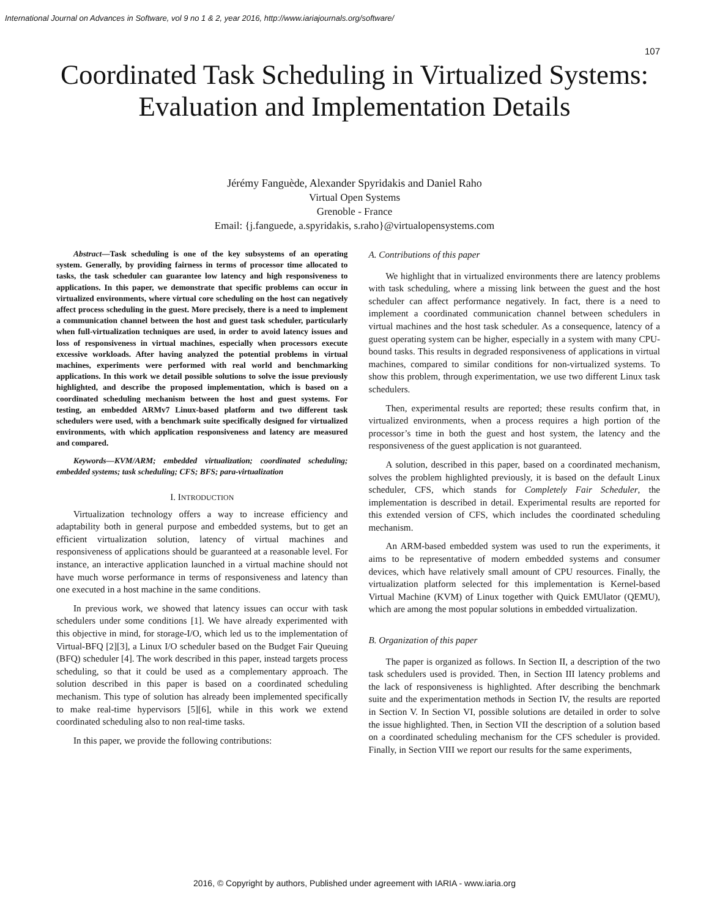International Journal on Advances in Software, vol 9 no 1 & 2, year 2016, http://www.iariajournals.org/software/
107
Coordinated Task Scheduling in Virtualized Systems: Evaluation and Implementation Details
Jérémy Fanguède, Alexander Spyridakis and Daniel Raho
Virtual Open Systems
Grenoble - France
Email: {j.fanguede, a.spyridakis, s.raho}@virtualopensystems.com
Abstract—Task scheduling is one of the key subsystems of an operating system. Generally, by providing fairness in terms of processor time allocated to tasks, the task scheduler can guarantee low latency and high responsiveness to applications. In this paper, we demonstrate that specific problems can occur in virtualized environments, where virtual core scheduling on the host can negatively affect process scheduling in the guest. More precisely, there is a need to implement a communication channel between the host and guest task scheduler, particularly when full-virtualization techniques are used, in order to avoid latency issues and loss of responsiveness in virtual machines, especially when processors execute excessive workloads. After having analyzed the potential problems in virtual machines, experiments were performed with real world and benchmarking applications. In this work we detail possible solutions to solve the issue previously highlighted, and describe the proposed implementation, which is based on a coordinated scheduling mechanism between the host and guest systems. For testing, an embedded ARMv7 Linux-based platform and two different task schedulers were used, with a benchmark suite specifically designed for virtualized environments, with which application responsiveness and latency are measured and compared.
Keywords—KVM/ARM; embedded virtualization; coordinated scheduling; embedded systems; task scheduling; CFS; BFS; para-virtualization
I. INTRODUCTION
Virtualization technology offers a way to increase efficiency and adaptability both in general purpose and embedded systems, but to get an efficient virtualization solution, latency of virtual machines and responsiveness of applications should be guaranteed at a reasonable level. For instance, an interactive application launched in a virtual machine should not have much worse performance in terms of responsiveness and latency than one executed in a host machine in the same conditions.
In previous work, we showed that latency issues can occur with task schedulers under some conditions [1]. We have already experimented with this objective in mind, for storage-I/O, which led us to the implementation of Virtual-BFQ [2][3], a Linux I/O scheduler based on the Budget Fair Queuing (BFQ) scheduler [4]. The work described in this paper, instead targets process scheduling, so that it could be used as a complementary approach. The solution described in this paper is based on a coordinated scheduling mechanism. This type of solution has already been implemented specifically to make real-time hypervisors [5][6], while in this work we extend coordinated scheduling also to non real-time tasks.
In this paper, we provide the following contributions:
A. Contributions of this paper
We highlight that in virtualized environments there are latency problems with task scheduling, where a missing link between the guest and the host scheduler can affect performance negatively. In fact, there is a need to implement a coordinated communication channel between schedulers in virtual machines and the host task scheduler. As a consequence, latency of a guest operating system can be higher, especially in a system with many CPU-bound tasks. This results in degraded responsiveness of applications in virtual machines, compared to similar conditions for non-virtualized systems. To show this problem, through experimentation, we use two different Linux task schedulers.
Then, experimental results are reported; these results confirm that, in virtualized environments, when a process requires a high portion of the processor’s time in both the guest and host system, the latency and the responsiveness of the guest application is not guaranteed.
A solution, described in this paper, based on a coordinated mechanism, solves the problem highlighted previously, it is based on the default Linux scheduler, CFS, which stands for Completely Fair Scheduler, the implementation is described in detail. Experimental results are reported for this extended version of CFS, which includes the coordinated scheduling mechanism.
An ARM-based embedded system was used to run the experiments, it aims to be representative of modern embedded systems and consumer devices, which have relatively small amount of CPU resources. Finally, the virtualization platform selected for this implementation is Kernel-based Virtual Machine (KVM) of Linux together with Quick EMUlator (QEMU), which are among the most popular solutions in embedded virtualization.
B. Organization of this paper
The paper is organized as follows. In Section II, a description of the two task schedulers used is provided. Then, in Section III latency problems and the lack of responsiveness is highlighted. After describing the benchmark suite and the experimentation methods in Section IV, the results are reported in Section V. In Section VI, possible solutions are detailed in order to solve the issue highlighted. Then, in Section VII the description of a solution based on a coordinated scheduling mechanism for the CFS scheduler is provided. Finally, in Section VIII we report our results for the same experiments,
2016, © Copyright by authors, Published under agreement with IARIA - www.iaria.org